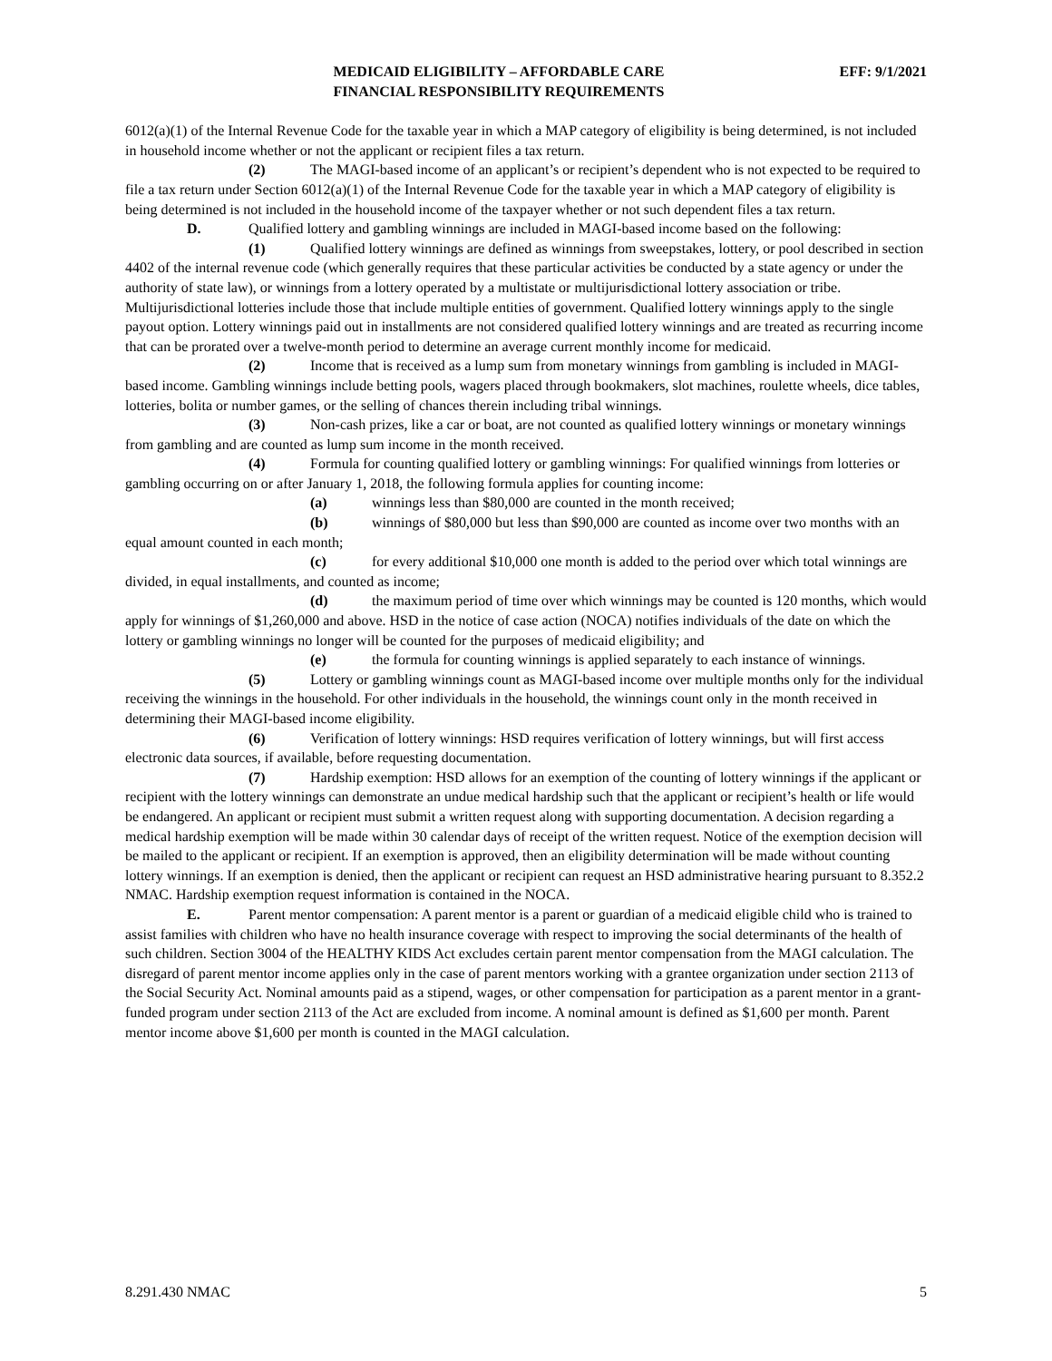MEDICAID ELIGIBILITY – AFFORDABLE CARE
FINANCIAL RESPONSIBILITY REQUIREMENTS
EFF: 9/1/2021
6012(a)(1) of the Internal Revenue Code for the taxable year in which a MAP category of eligibility is being determined, is not included in household income whether or not the applicant or recipient files a tax return.
(2) The MAGI-based income of an applicant’s or recipient’s dependent who is not expected to be required to file a tax return under Section 6012(a)(1) of the Internal Revenue Code for the taxable year in which a MAP category of eligibility is being determined is not included in the household income of the taxpayer whether or not such dependent files a tax return.
D. Qualified lottery and gambling winnings are included in MAGI-based income based on the following:
(1) Qualified lottery winnings are defined as winnings from sweepstakes, lottery, or pool described in section 4402 of the internal revenue code (which generally requires that these particular activities be conducted by a state agency or under the authority of state law), or winnings from a lottery operated by a multistate or multijurisdictional lottery association or tribe. Multijurisdictional lotteries include those that include multiple entities of government. Qualified lottery winnings apply to the single payout option. Lottery winnings paid out in installments are not considered qualified lottery winnings and are treated as recurring income that can be prorated over a twelve-month period to determine an average current monthly income for medicaid.
(2) Income that is received as a lump sum from monetary winnings from gambling is included in MAGI-based income. Gambling winnings include betting pools, wagers placed through bookmakers, slot machines, roulette wheels, dice tables, lotteries, bolita or number games, or the selling of chances therein including tribal winnings.
(3) Non-cash prizes, like a car or boat, are not counted as qualified lottery winnings or monetary winnings from gambling and are counted as lump sum income in the month received.
(4) Formula for counting qualified lottery or gambling winnings: For qualified winnings from lotteries or gambling occurring on or after January 1, 2018, the following formula applies for counting income:
(a) winnings less than $80,000 are counted in the month received;
(b) winnings of $80,000 but less than $90,000 are counted as income over two months with an equal amount counted in each month;
(c) for every additional $10,000 one month is added to the period over which total winnings are divided, in equal installments, and counted as income;
(d) the maximum period of time over which winnings may be counted is 120 months, which would apply for winnings of $1,260,000 and above. HSD in the notice of case action (NOCA) notifies individuals of the date on which the lottery or gambling winnings no longer will be counted for the purposes of medicaid eligibility; and
(e) the formula for counting winnings is applied separately to each instance of winnings.
(5) Lottery or gambling winnings count as MAGI-based income over multiple months only for the individual receiving the winnings in the household. For other individuals in the household, the winnings count only in the month received in determining their MAGI-based income eligibility.
(6) Verification of lottery winnings: HSD requires verification of lottery winnings, but will first access electronic data sources, if available, before requesting documentation.
(7) Hardship exemption: HSD allows for an exemption of the counting of lottery winnings if the applicant or recipient with the lottery winnings can demonstrate an undue medical hardship such that the applicant or recipient’s health or life would be endangered. An applicant or recipient must submit a written request along with supporting documentation. A decision regarding a medical hardship exemption will be made within 30 calendar days of receipt of the written request. Notice of the exemption decision will be mailed to the applicant or recipient. If an exemption is approved, then an eligibility determination will be made without counting lottery winnings. If an exemption is denied, then the applicant or recipient can request an HSD administrative hearing pursuant to 8.352.2 NMAC. Hardship exemption request information is contained in the NOCA.
E. Parent mentor compensation: A parent mentor is a parent or guardian of a medicaid eligible child who is trained to assist families with children who have no health insurance coverage with respect to improving the social determinants of the health of such children. Section 3004 of the HEALTHY KIDS Act excludes certain parent mentor compensation from the MAGI calculation. The disregard of parent mentor income applies only in the case of parent mentors working with a grantee organization under section 2113 of the Social Security Act. Nominal amounts paid as a stipend, wages, or other compensation for participation as a parent mentor in a grant-funded program under section 2113 of the Act are excluded from income. A nominal amount is defined as $1,600 per month. Parent mentor income above $1,600 per month is counted in the MAGI calculation.
8.291.430 NMAC 5